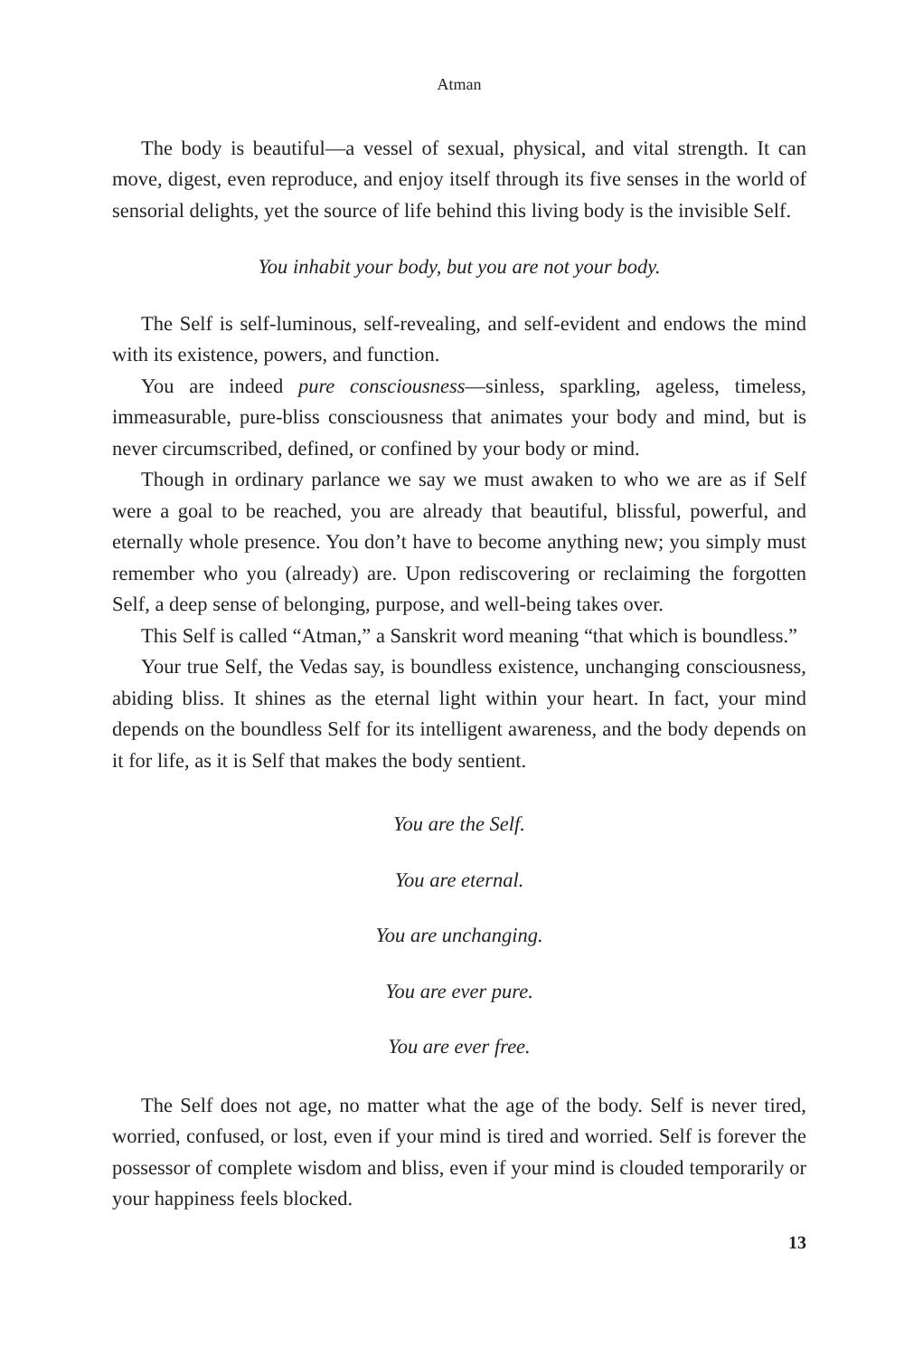Atman
The body is beautiful—a vessel of sexual, physical, and vital strength. It can move, digest, even reproduce, and enjoy itself through its five senses in the world of sensorial delights, yet the source of life behind this living body is the invisible Self.
You inhabit your body, but you are not your body.
The Self is self-luminous, self-revealing, and self-evident and endows the mind with its existence, powers, and function.
You are indeed pure consciousness—sinless, sparkling, ageless, timeless, immeasurable, pure-bliss consciousness that animates your body and mind, but is never circumscribed, defined, or confined by your body or mind.
Though in ordinary parlance we say we must awaken to who we are as if Self were a goal to be reached, you are already that beautiful, blissful, powerful, and eternally whole presence. You don’t have to become anything new; you simply must remember who you (already) are. Upon rediscovering or reclaiming the forgotten Self, a deep sense of belonging, purpose, and well-being takes over.
This Self is called “Atman,” a Sanskrit word meaning “that which is boundless.”
Your true Self, the Vedas say, is boundless existence, unchanging consciousness, abiding bliss. It shines as the eternal light within your heart. In fact, your mind depends on the boundless Self for its intelligent awareness, and the body depends on it for life, as it is Self that makes the body sentient.
You are the Self.
You are eternal.
You are unchanging.
You are ever pure.
You are ever free.
The Self does not age, no matter what the age of the body. Self is never tired, worried, confused, or lost, even if your mind is tired and worried. Self is forever the possessor of complete wisdom and bliss, even if your mind is clouded temporarily or your happiness feels blocked.
13